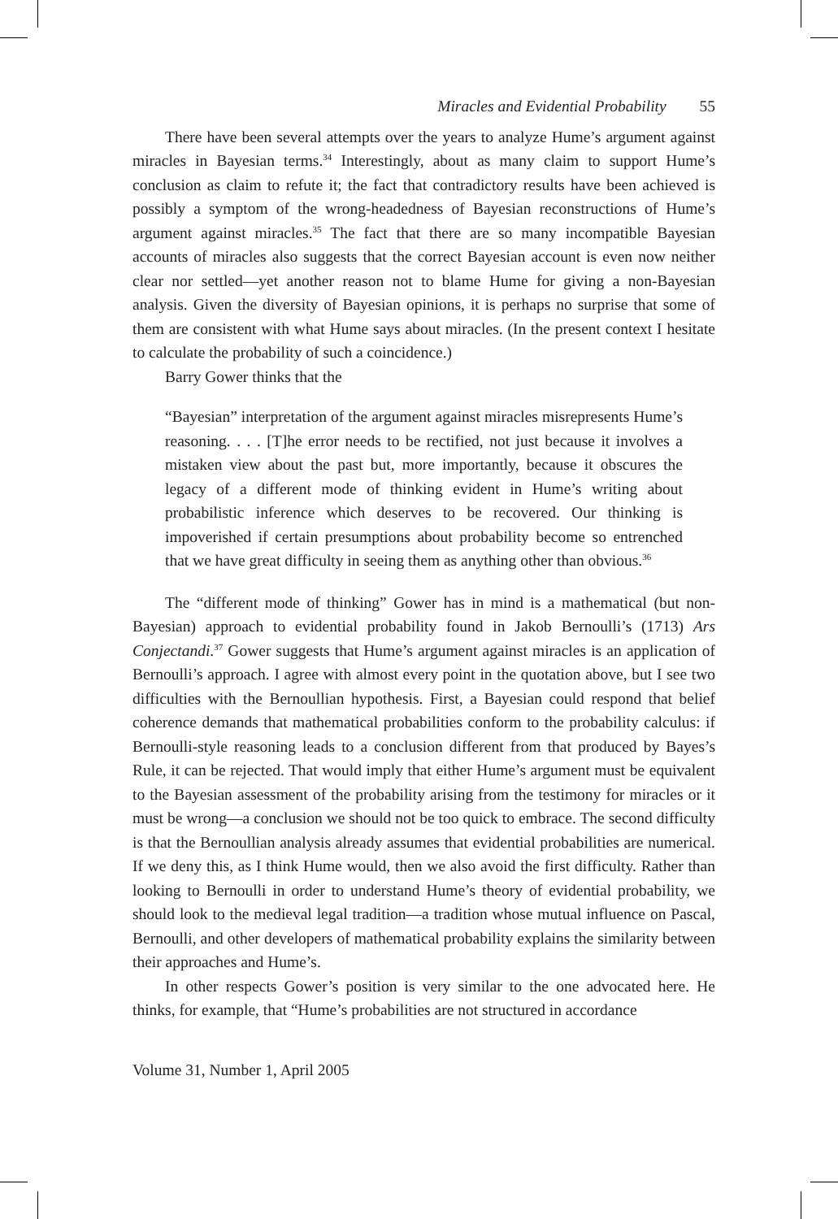Miracles and Evidential Probability 55
There have been several attempts over the years to analyze Hume’s argument against miracles in Bayesian terms.<sup>34</sup> Interestingly, about as many claim to support Hume’s conclusion as claim to refute it; the fact that contradictory results have been achieved is possibly a symptom of the wrong-headedness of Bayesian reconstructions of Hume’s argument against miracles.<sup>35</sup> The fact that there are so many incompatible Bayesian accounts of miracles also suggests that the correct Bayesian account is even now neither clear nor settled—yet another reason not to blame Hume for giving a non-Bayesian analysis. Given the diversity of Bayesian opinions, it is perhaps no surprise that some of them are consistent with what Hume says about miracles. (In the present context I hesitate to calculate the probability of such a coincidence.)
Barry Gower thinks that the
“Bayesian” interpretation of the argument against miracles misrepresents Hume’s reasoning. . . . [T]he error needs to be rectified, not just because it involves a mistaken view about the past but, more importantly, because it obscures the legacy of a different mode of thinking evident in Hume’s writing about probabilistic inference which deserves to be recovered. Our thinking is impoverished if certain presumptions about probability become so entrenched that we have great difficulty in seeing them as anything other than obvious.<sup>36</sup>
The “different mode of thinking” Gower has in mind is a mathematical (but non-Bayesian) approach to evidential probability found in Jakob Bernoulli’s (1713) Ars Conjectandi.<sup>37</sup> Gower suggests that Hume’s argument against miracles is an application of Bernoulli’s approach. I agree with almost every point in the quotation above, but I see two difficulties with the Bernoullian hypothesis. First, a Bayesian could respond that belief coherence demands that mathematical probabilities conform to the probability calculus: if Bernoulli-style reasoning leads to a conclusion different from that produced by Bayes’s Rule, it can be rejected. That would imply that either Hume’s argument must be equivalent to the Bayesian assessment of the probability arising from the testimony for miracles or it must be wrong—a conclusion we should not be too quick to embrace. The second difficulty is that the Bernoullian analysis already assumes that evidential probabilities are numerical. If we deny this, as I think Hume would, then we also avoid the first difficulty. Rather than looking to Bernoulli in order to understand Hume’s theory of evidential probability, we should look to the medieval legal tradition—a tradition whose mutual influence on Pascal, Bernoulli, and other developers of mathematical probability explains the similarity between their approaches and Hume’s.
In other respects Gower’s position is very similar to the one advocated here. He thinks, for example, that “Hume’s probabilities are not structured in accordance
Volume 31, Number 1, April 2005